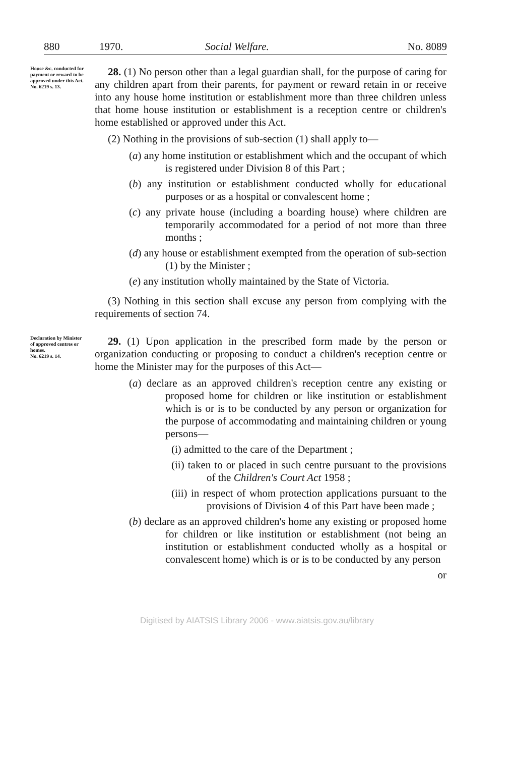880 1970. Social Welfare. No. 8089
House &c. conducted for payment or reward to be approved under this Act.
No. 6219 s. 13.
28. (1) No person other than a legal guardian shall, for the purpose of caring for any children apart from their parents, for payment or reward retain in or receive into any house home institution or establishment more than three children unless that home house institution or establishment is a reception centre or children's home established or approved under this Act.
(2) Nothing in the provisions of sub-section (1) shall apply to—
(a) any home institution or establishment which and the occupant of which is registered under Division 8 of this Part ;
(b) any institution or establishment conducted wholly for educational purposes or as a hospital or convalescent home ;
(c) any private house (including a boarding house) where children are temporarily accommodated for a period of not more than three months ;
(d) any house or establishment exempted from the operation of sub-section (1) by the Minister ;
(e) any institution wholly maintained by the State of Victoria.
(3) Nothing in this section shall excuse any person from complying with the requirements of section 74.
Declaration by Minister of approved centres or homes.
No. 6219 s. 14.
29. (1) Upon application in the prescribed form made by the person or organization conducting or proposing to conduct a children's reception centre or home the Minister may for the purposes of this Act—
(a) declare as an approved children's reception centre any existing or proposed home for children or like institution or establishment which is or is to be conducted by any person or organization for the purpose of accommodating and maintaining children or young persons—
(i) admitted to the care of the Department ;
(ii) taken to or placed in such centre pursuant to the provisions of the Children's Court Act 1958 ;
(iii) in respect of whom protection applications pursuant to the provisions of Division 4 of this Part have been made ;
(b) declare as an approved children's home any existing or proposed home for children or like institution or establishment (not being an institution or establishment conducted wholly as a hospital or convalescent home) which is or is to be conducted by any person
or
Digitised by AIATSIS Library 2006 - www.aiatsis.gov.au/library